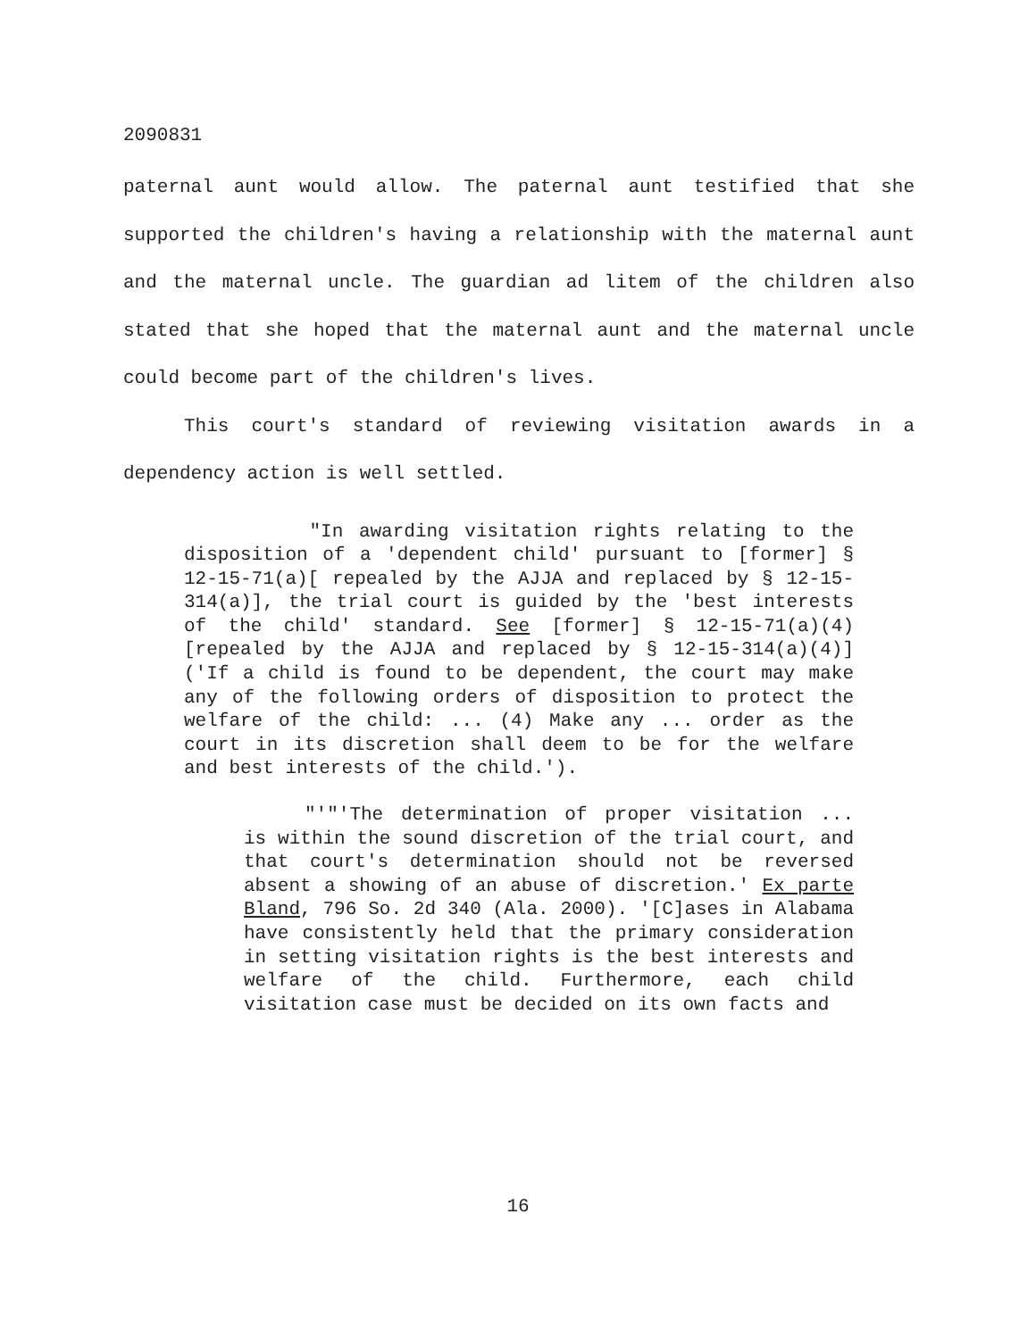2090831
paternal aunt would allow. The paternal aunt testified that she supported the children's having a relationship with the maternal aunt and the maternal uncle. The guardian ad litem of the children also stated that she hoped that the maternal aunt and the maternal uncle could become part of the children's lives.
This court's standard of reviewing visitation awards in a dependency action is well settled.
"In awarding visitation rights relating to the disposition of a 'dependent child' pursuant to [former] § 12-15-71(a)[ repealed by the AJJA and replaced by § 12-15-314(a)], the trial court is guided by the 'best interests of the child' standard. See [former] § 12-15-71(a)(4) [repealed by the AJJA and replaced by § 12-15-314(a)(4)] ('If a child is found to be dependent, the court may make any of the following orders of disposition to protect the welfare of the child: ... (4) Make any ... order as the court in its discretion shall deem to be for the welfare and best interests of the child.').
"'"'The determination of proper visitation ... is within the sound discretion of the trial court, and that court's determination should not be reversed absent a showing of an abuse of discretion.' Ex parte Bland, 796 So. 2d 340 (Ala. 2000). '[C]ases in Alabama have consistently held that the primary consideration in setting visitation rights is the best interests and welfare of the child. Furthermore, each child visitation case must be decided on its own facts and
16